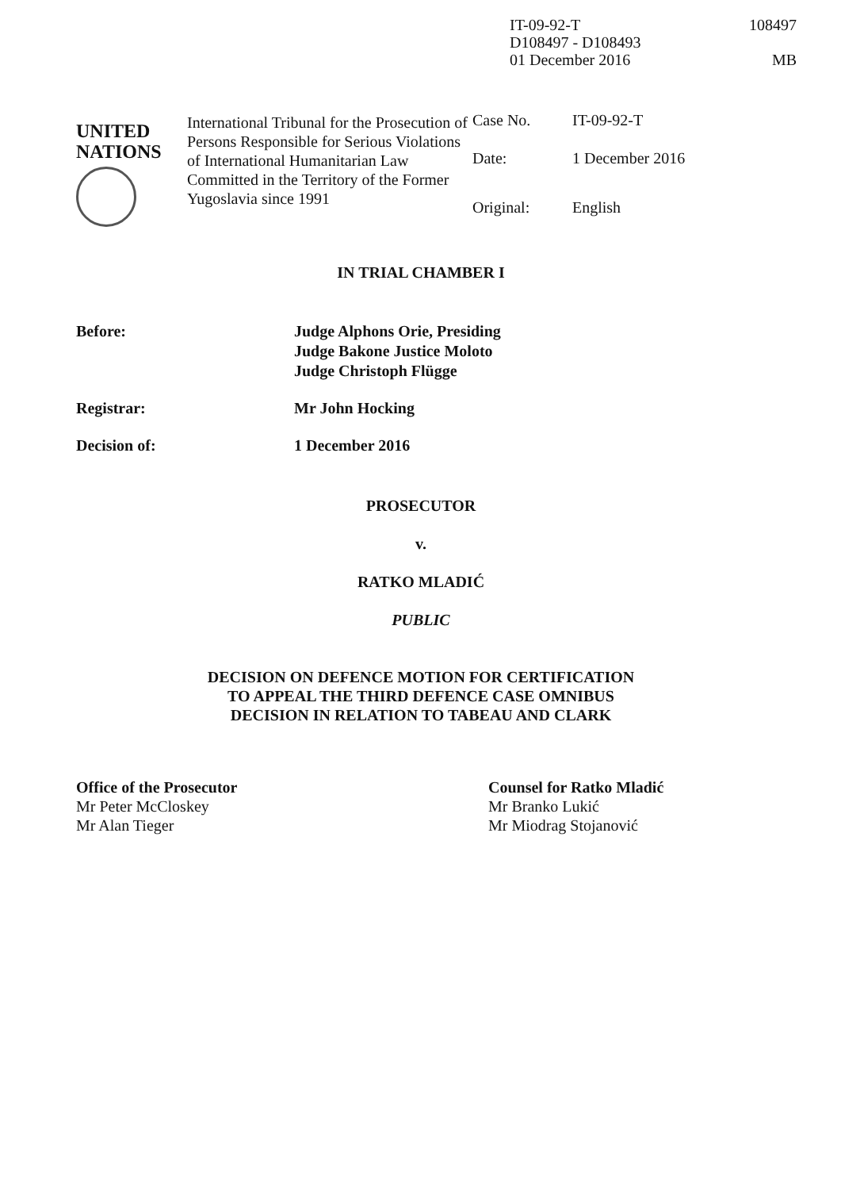IT-09-92-T
D108497 - D108493
01 December 2016
108497
MB
UNITED
NATIONS
International Tribunal for the Prosecution of Persons Responsible for Serious Violations of International Humanitarian Law Committed in the Territory of the Former Yugoslavia since 1991
Case No. IT-09-92-T
Date: 1 December 2016
Original: English
IN TRIAL CHAMBER I
Before: Judge Alphons Orie, Presiding
Judge Bakone Justice Moloto
Judge Christoph Flügge
Registrar: Mr John Hocking
Decision of: 1 December 2016
PROSECUTOR
v.
RATKO MLADIĆ
PUBLIC
DECISION ON DEFENCE MOTION FOR CERTIFICATION
TO APPEAL THE THIRD DEFENCE CASE OMNIBUS
DECISION IN RELATION TO TABEAU AND CLARK
Office of the Prosecutor
Mr Peter McCloskey
Mr Alan Tieger
Counsel for Ratko Mladić
Mr Branko Lukić
Mr Miodrag Stojanović